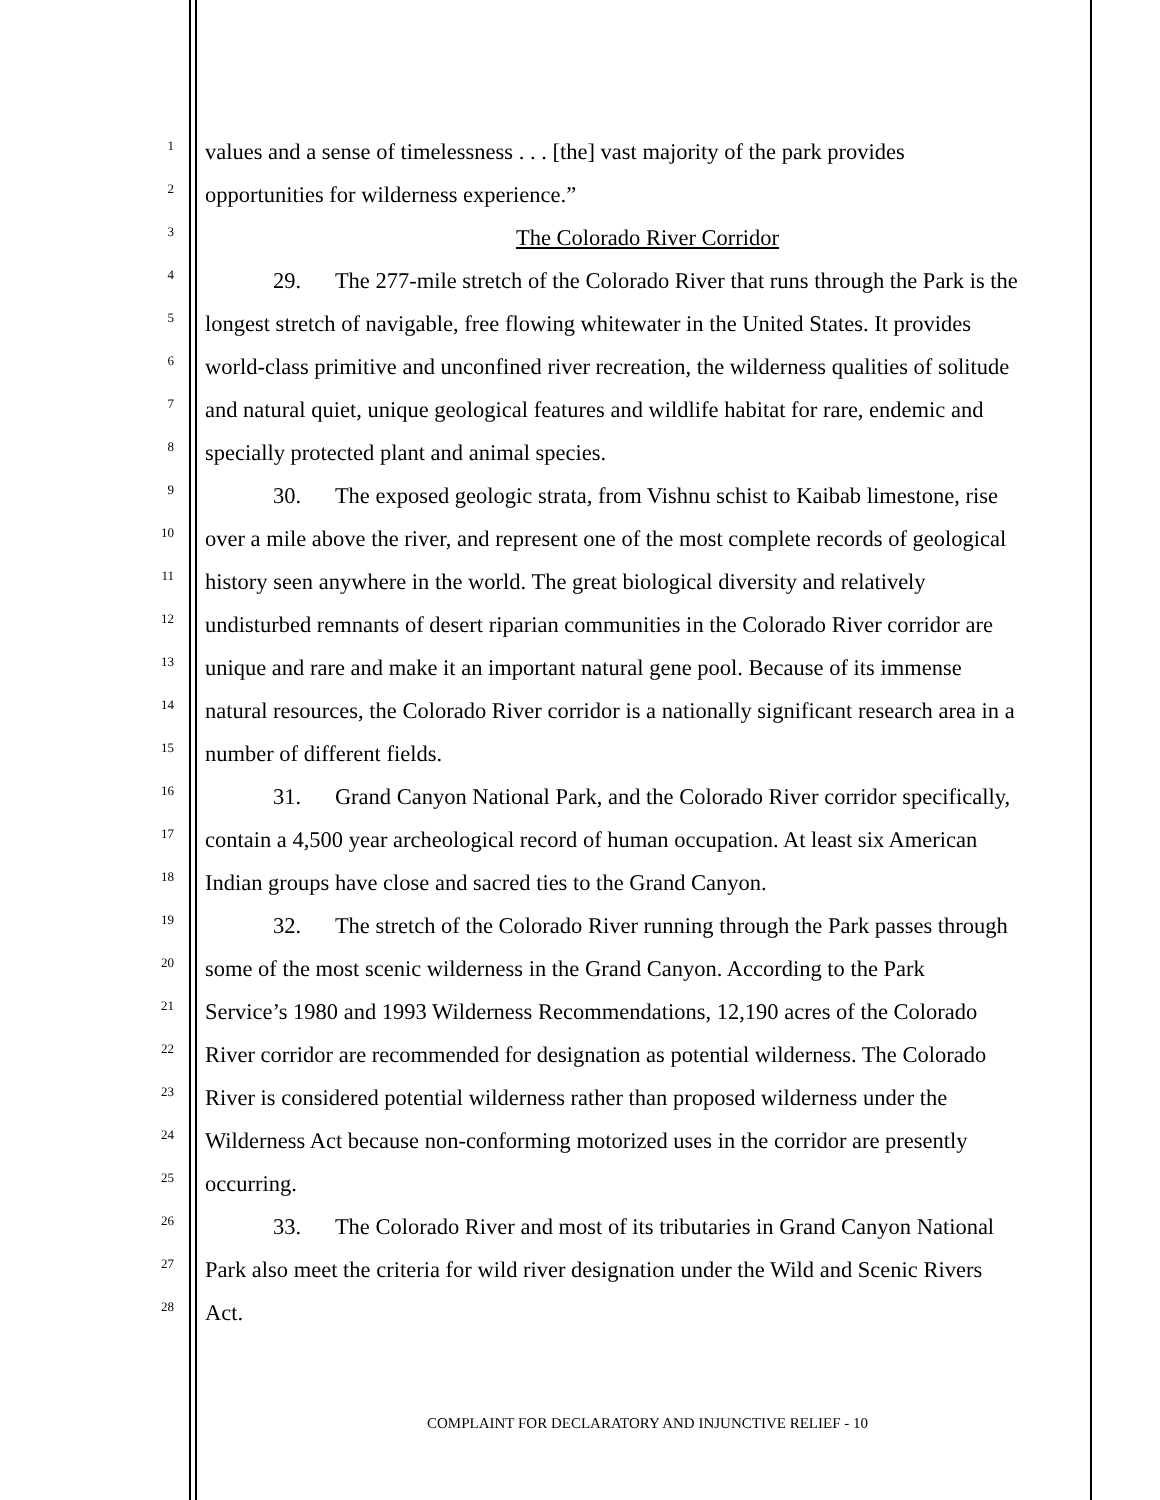1 values and a sense of timelessness . . . [the] vast majority of the park provides
2 opportunities for wilderness experience.”
3 The Colorado River Corridor
4 29. The 277-mile stretch of the Colorado River that runs through the Park is the
5 longest stretch of navigable, free flowing whitewater in the United States. It provides
6 world-class primitive and unconfined river recreation, the wilderness qualities of solitude
7 and natural quiet, unique geological features and wildlife habitat for rare, endemic and
8 specially protected plant and animal species.
9 30. The exposed geologic strata, from Vishnu schist to Kaibab limestone, rise
10 over a mile above the river, and represent one of the most complete records of geological
11 history seen anywhere in the world. The great biological diversity and relatively
12 undisturbed remnants of desert riparian communities in the Colorado River corridor are
13 unique and rare and make it an important natural gene pool. Because of its immense
14 natural resources, the Colorado River corridor is a nationally significant research area in a
15 number of different fields.
16 31. Grand Canyon National Park, and the Colorado River corridor specifically,
17 contain a 4,500 year archeological record of human occupation. At least six American
18 Indian groups have close and sacred ties to the Grand Canyon.
19 32. The stretch of the Colorado River running through the Park passes through
20 some of the most scenic wilderness in the Grand Canyon. According to the Park
21 Service’s 1980 and 1993 Wilderness Recommendations, 12,190 acres of the Colorado
22 River corridor are recommended for designation as potential wilderness. The Colorado
23 River is considered potential wilderness rather than proposed wilderness under the
24 Wilderness Act because non-conforming motorized uses in the corridor are presently
25 occurring.
26 33. The Colorado River and most of its tributaries in Grand Canyon National
27 Park also meet the criteria for wild river designation under the Wild and Scenic Rivers
28 Act.
COMPLAINT FOR DECLARATORY AND INJUNCTIVE RELIEF - 10